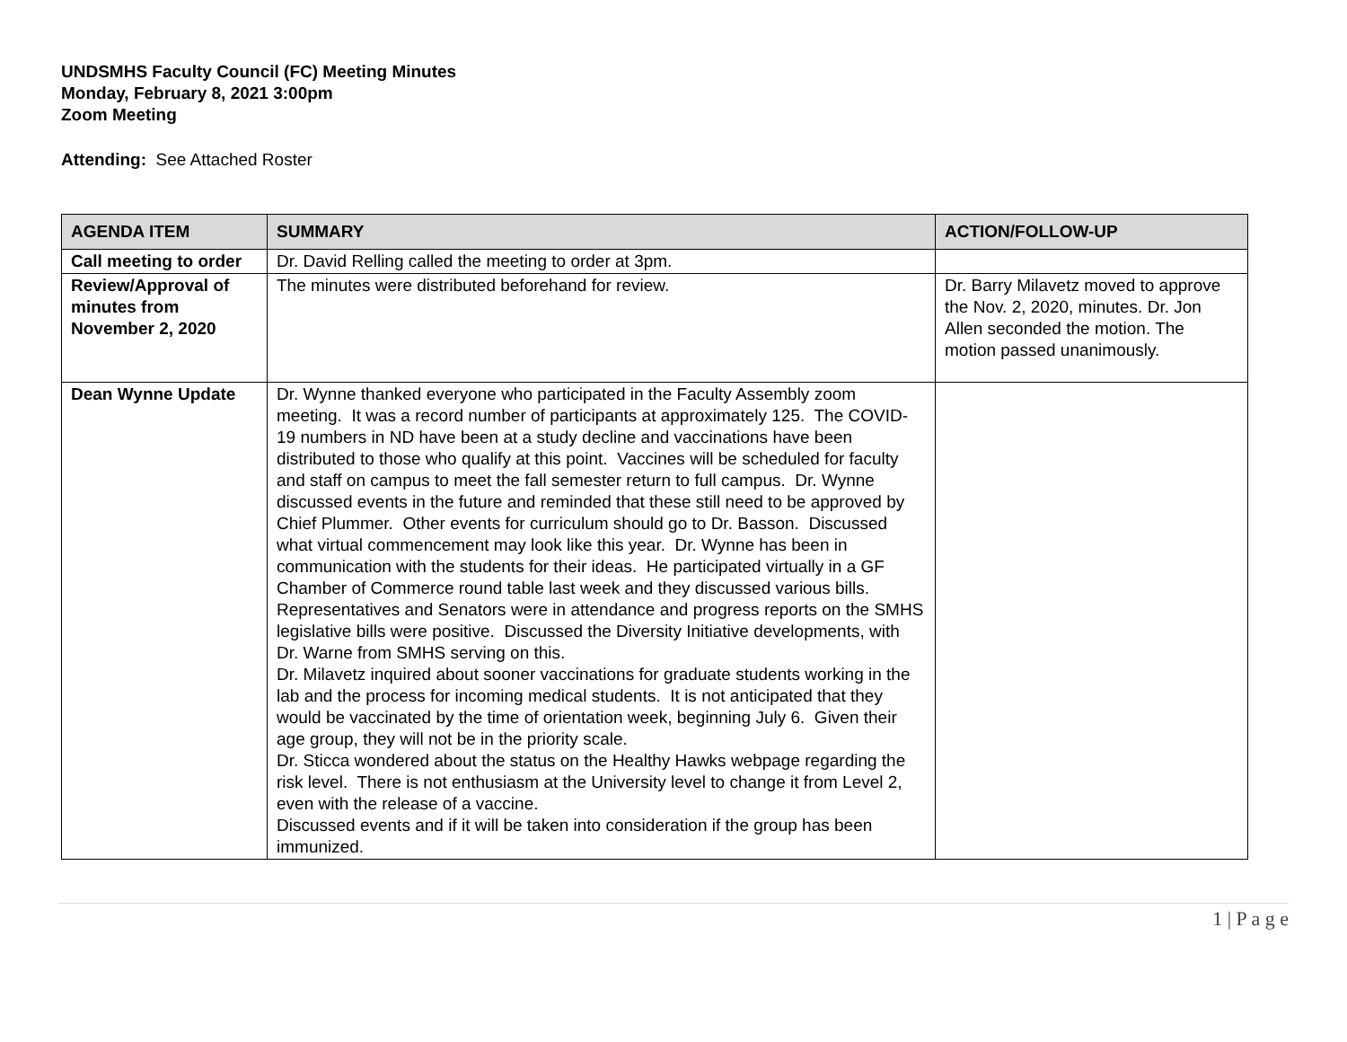UNDSMHS Faculty Council (FC) Meeting Minutes
Monday, February 8, 2021 3:00pm
Zoom Meeting
Attending: See Attached Roster
| AGENDA ITEM | SUMMARY | ACTION/FOLLOW-UP |
| --- | --- | --- |
| Call meeting to order | Dr. David Relling called the meeting to order at 3pm. | |
| Review/Approval of minutes from November 2, 2020 | The minutes were distributed beforehand for review. | Dr. Barry Milavetz moved to approve the Nov. 2, 2020, minutes. Dr. Jon Allen seconded the motion. The motion passed unanimously. |
| Dean Wynne Update | Dr. Wynne thanked everyone who participated in the Faculty Assembly zoom meeting. It was a record number of participants at approximately 125. The COVID-19 numbers in ND have been at a study decline and vaccinations have been distributed to those who qualify at this point. Vaccines will be scheduled for faculty and staff on campus to meet the fall semester return to full campus. Dr. Wynne discussed events in the future and reminded that these still need to be approved by Chief Plummer. Other events for curriculum should go to Dr. Basson. Discussed what virtual commencement may look like this year. Dr. Wynne has been in communication with the students for their ideas. He participated virtually in a GF Chamber of Commerce round table last week and they discussed various bills. Representatives and Senators were in attendance and progress reports on the SMHS legislative bills were positive. Discussed the Diversity Initiative developments, with Dr. Warne from SMHS serving on this. Dr. Milavetz inquired about sooner vaccinations for graduate students working in the lab and the process for incoming medical students. It is not anticipated that they would be vaccinated by the time of orientation week, beginning July 6. Given their age group, they will not be in the priority scale. Dr. Sticca wondered about the status on the Healthy Hawks webpage regarding the risk level. There is not enthusiasm at the University level to change it from Level 2, even with the release of a vaccine. Discussed events and if it will be taken into consideration if the group has been immunized. | |
1 | P a g e